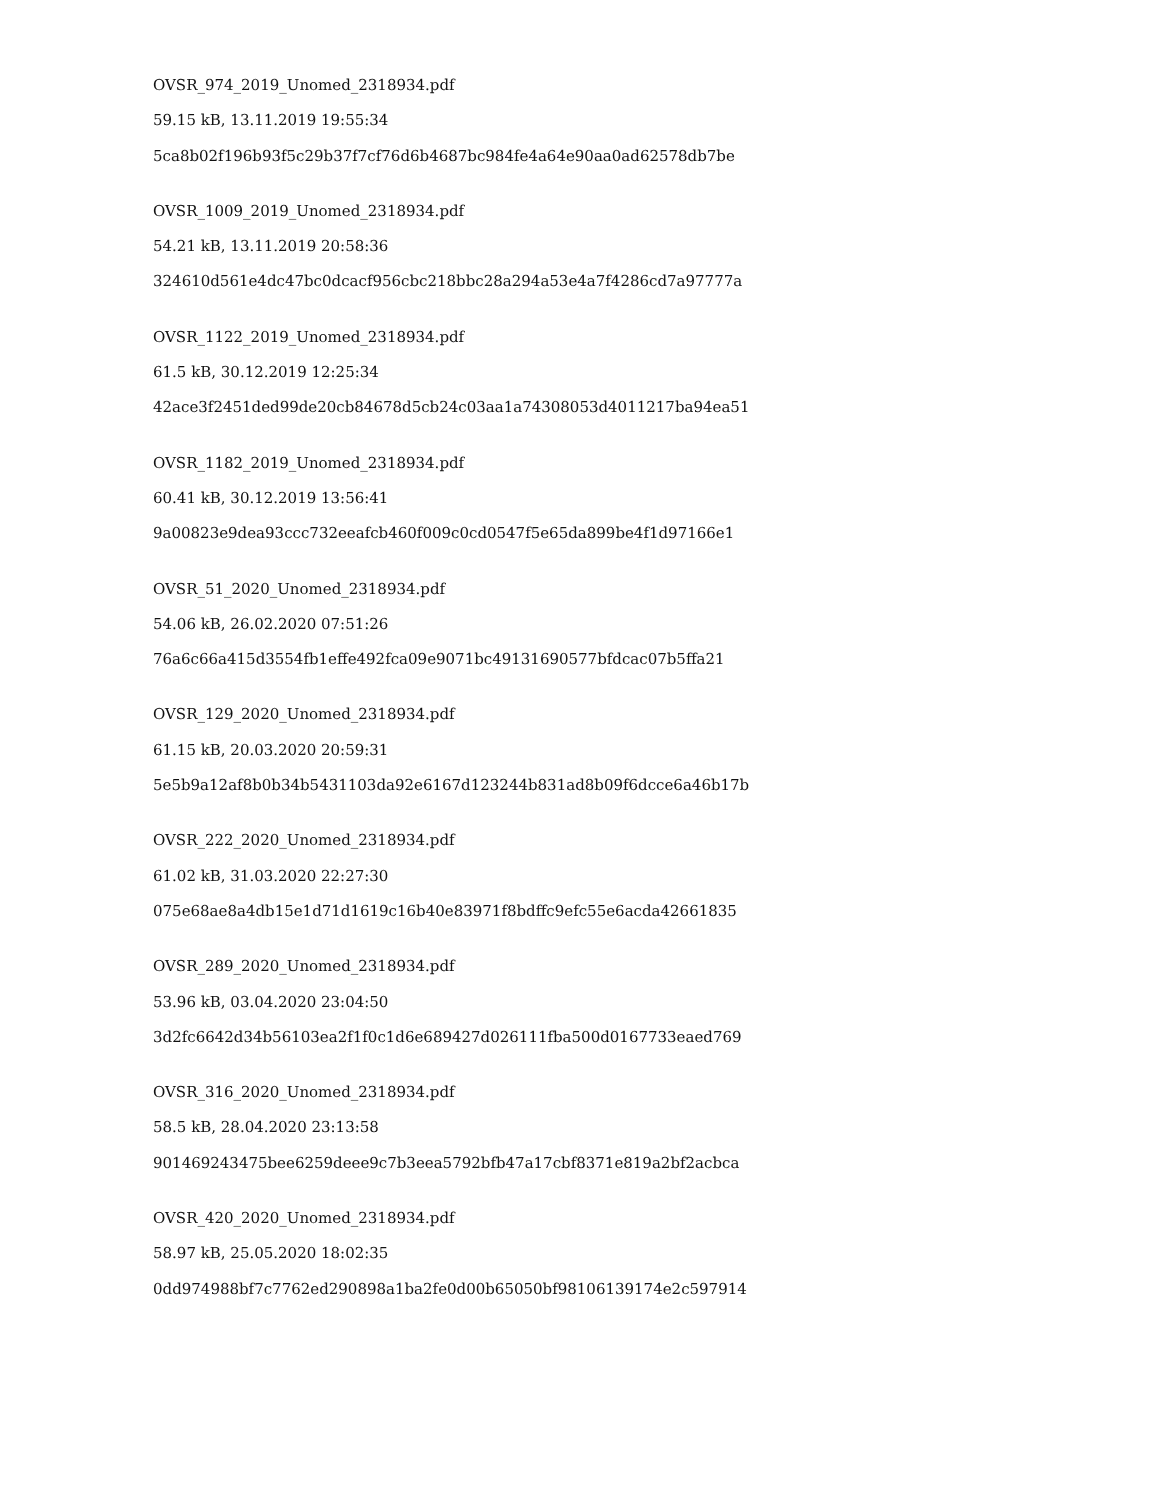OVSR_974_2019_Unomed_2318934.pdf
59.15 kB, 13.11.2019 19:55:34
5ca8b02f196b93f5c29b37f7cf76d6b4687bc984fe4a64e90aa0ad62578db7be
OVSR_1009_2019_Unomed_2318934.pdf
54.21 kB, 13.11.2019 20:58:36
324610d561e4dc47bc0dcacf956cbc218bbc28a294a53e4a7f4286cd7a97777a
OVSR_1122_2019_Unomed_2318934.pdf
61.5 kB, 30.12.2019 12:25:34
42ace3f2451ded99de20cb84678d5cb24c03aa1a74308053d4011217ba94ea51
OVSR_1182_2019_Unomed_2318934.pdf
60.41 kB, 30.12.2019 13:56:41
9a00823e9dea93ccc732eeafcb460f009c0cd0547f5e65da899be4f1d97166e1
OVSR_51_2020_Unomed_2318934.pdf
54.06 kB, 26.02.2020 07:51:26
76a6c66a415d3554fb1effe492fca09e9071bc49131690577bfdcac07b5ffa21
OVSR_129_2020_Unomed_2318934.pdf
61.15 kB, 20.03.2020 20:59:31
5e5b9a12af8b0b34b5431103da92e6167d123244b831ad8b09f6dcce6a46b17b
OVSR_222_2020_Unomed_2318934.pdf
61.02 kB, 31.03.2020 22:27:30
075e68ae8a4db15e1d71d1619c16b40e83971f8bdffc9efc55e6acda42661835
OVSR_289_2020_Unomed_2318934.pdf
53.96 kB, 03.04.2020 23:04:50
3d2fc6642d34b56103ea2f1f0c1d6e689427d026111fba500d0167733eaed769
OVSR_316_2020_Unomed_2318934.pdf
58.5 kB, 28.04.2020 23:13:58
901469243475bee6259deee9c7b3eea5792bfb47a17cbf8371e819a2bf2acbca
OVSR_420_2020_Unomed_2318934.pdf
58.97 kB, 25.05.2020 18:02:35
0dd974988bf7c7762ed290898a1ba2fe0d00b65050bf98106139174e2c597914